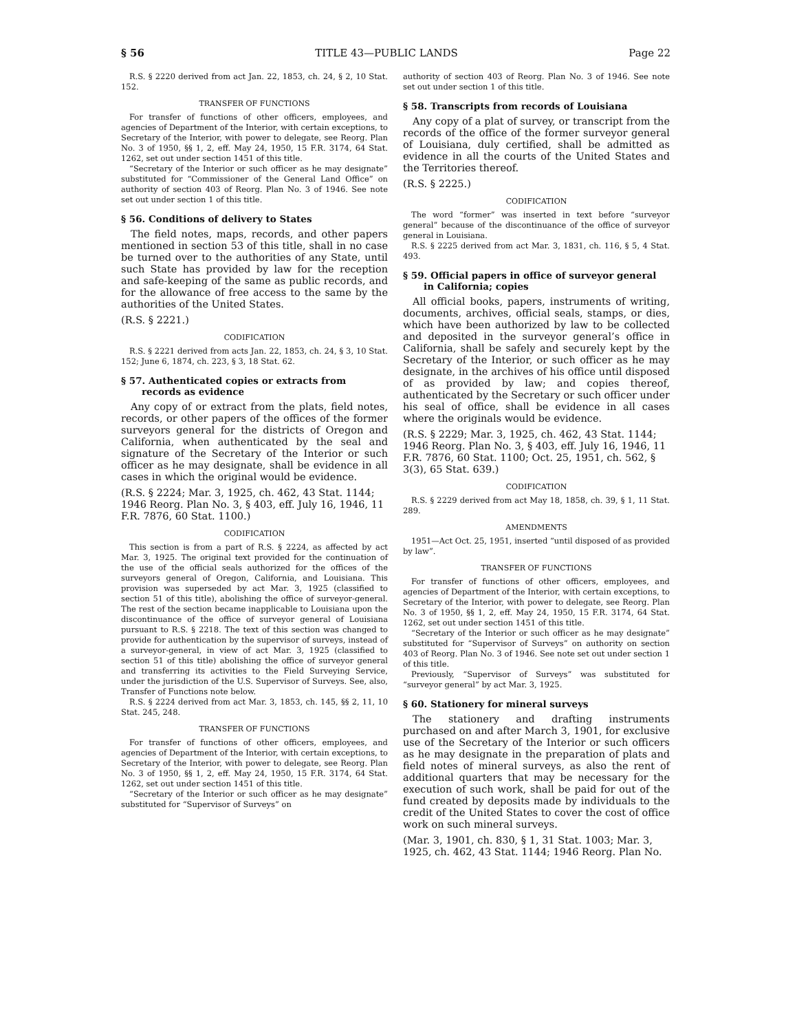§ 56 TITLE 43—PUBLIC LANDS Page 22
R.S. § 2220 derived from act Jan. 22, 1853, ch. 24, § 2, 10 Stat. 152.
TRANSFER OF FUNCTIONS
For transfer of functions of other officers, employees, and agencies of Department of the Interior, with certain exceptions, to Secretary of the Interior, with power to delegate, see Reorg. Plan No. 3 of 1950, §§ 1, 2, eff. May 24, 1950, 15 F.R. 3174, 64 Stat. 1262, set out under section 1451 of this title.
“Secretary of the Interior or such officer as he may designate” substituted for “Commissioner of the General Land Office” on authority of section 403 of Reorg. Plan No. 3 of 1946. See note set out under section 1 of this title.
§ 56. Conditions of delivery to States
The field notes, maps, records, and other papers mentioned in section 53 of this title, shall in no case be turned over to the authorities of any State, until such State has provided by law for the reception and safe-keeping of the same as public records, and for the allowance of free access to the same by the authorities of the United States.
(R.S. § 2221.)
CODIFICATION
R.S. § 2221 derived from acts Jan. 22, 1853, ch. 24, § 3, 10 Stat. 152; June 6, 1874, ch. 223, § 3, 18 Stat. 62.
§ 57. Authenticated copies or extracts from records as evidence
Any copy of or extract from the plats, field notes, records, or other papers of the offices of the former surveyors general for the districts of Oregon and California, when authenticated by the seal and signature of the Secretary of the Interior or such officer as he may designate, shall be evidence in all cases in which the original would be evidence.
(R.S. § 2224; Mar. 3, 1925, ch. 462, 43 Stat. 1144; 1946 Reorg. Plan No. 3, § 403, eff. July 16, 1946, 11 F.R. 7876, 60 Stat. 1100.)
CODIFICATION
This section is from a part of R.S. § 2224, as affected by act Mar. 3, 1925. The original text provided for the continuation of the use of the official seals authorized for the offices of the surveyors general of Oregon, California, and Louisiana. This provision was superseded by act Mar. 3, 1925 (classified to section 51 of this title), abolishing the office of surveyor-general. The rest of the section became inapplicable to Louisiana upon the discontinuance of the office of surveyor general of Louisiana pursuant to R.S. § 2218. The text of this section was changed to provide for authentication by the supervisor of surveys, instead of a surveyor-general, in view of act Mar. 3, 1925 (classified to section 51 of this title) abolishing the office of surveyor general and transferring its activities to the Field Surveying Service, under the jurisdiction of the U.S. Supervisor of Surveys. See, also, Transfer of Functions note below.
R.S. § 2224 derived from act Mar. 3, 1853, ch. 145, §§ 2, 11, 10 Stat. 245, 248.
TRANSFER OF FUNCTIONS
For transfer of functions of other officers, employees, and agencies of Department of the Interior, with certain exceptions, to Secretary of the Interior, with power to delegate, see Reorg. Plan No. 3 of 1950, §§ 1, 2, eff. May 24, 1950, 15 F.R. 3174, 64 Stat. 1262, set out under section 1451 of this title.
“Secretary of the Interior or such officer as he may designate” substituted for “Supervisor of Surveys” on
authority of section 403 of Reorg. Plan No. 3 of 1946. See note set out under section 1 of this title.
§ 58. Transcripts from records of Louisiana
Any copy of a plat of survey, or transcript from the records of the office of the former surveyor general of Louisiana, duly certified, shall be admitted as evidence in all the courts of the United States and the Territories thereof.
(R.S. § 2225.)
CODIFICATION
The word “former” was inserted in text before “surveyor general” because of the discontinuance of the office of surveyor general in Louisiana.
R.S. § 2225 derived from act Mar. 3, 1831, ch. 116, § 5, 4 Stat. 493.
§ 59. Official papers in office of surveyor general in California; copies
All official books, papers, instruments of writing, documents, archives, official seals, stamps, or dies, which have been authorized by law to be collected and deposited in the surveyor general’s office in California, shall be safely and securely kept by the Secretary of the Interior, or such officer as he may designate, in the archives of his office until disposed of as provided by law; and copies thereof, authenticated by the Secretary or such officer under his seal of office, shall be evidence in all cases where the originals would be evidence.
(R.S. § 2229; Mar. 3, 1925, ch. 462, 43 Stat. 1144; 1946 Reorg. Plan No. 3, § 403, eff. July 16, 1946, 11 F.R. 7876, 60 Stat. 1100; Oct. 25, 1951, ch. 562, § 3(3), 65 Stat. 639.)
CODIFICATION
R.S. § 2229 derived from act May 18, 1858, ch. 39, § 1, 11 Stat. 289.
AMENDMENTS
1951—Act Oct. 25, 1951, inserted “until disposed of as provided by law”.
TRANSFER OF FUNCTIONS
For transfer of functions of other officers, employees, and agencies of Department of the Interior, with certain exceptions, to Secretary of the Interior, with power to delegate, see Reorg. Plan No. 3 of 1950, §§ 1, 2, eff. May 24, 1950, 15 F.R. 3174, 64 Stat. 1262, set out under section 1451 of this title.
“Secretary of the Interior or such officer as he may designate” substituted for “Supervisor of Surveys” on authority on section 403 of Reorg. Plan No. 3 of 1946. See note set out under section 1 of this title.
Previously, “Supervisor of Surveys” was substituted for “surveyor general” by act Mar. 3, 1925.
§ 60. Stationery for mineral surveys
The stationery and drafting instruments purchased on and after March 3, 1901, for exclusive use of the Secretary of the Interior or such officers as he may designate in the preparation of plats and field notes of mineral surveys, as also the rent of additional quarters that may be necessary for the execution of such work, shall be paid for out of the fund created by deposits made by individuals to the credit of the United States to cover the cost of office work on such mineral surveys.
(Mar. 3, 1901, ch. 830, § 1, 31 Stat. 1003; Mar. 3, 1925, ch. 462, 43 Stat. 1144; 1946 Reorg. Plan No.